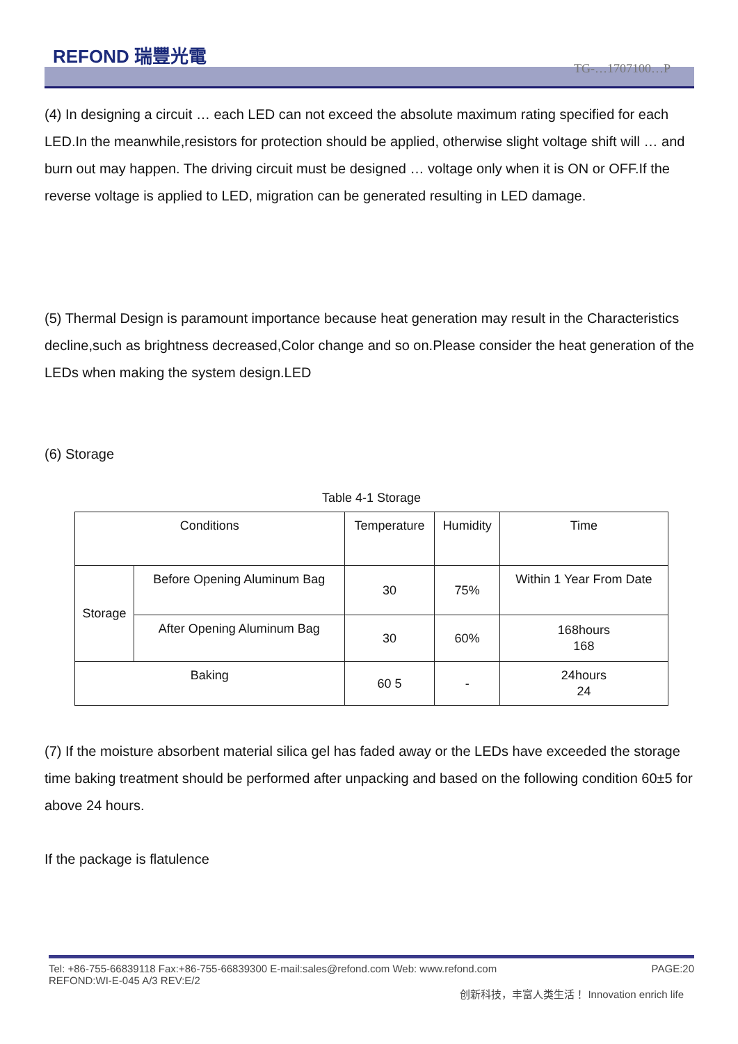REFOND 瑞豐光電
TG-…1707100…P
(4) In designing a circuit … each LED can not exceed the absolute maximum rating specified for each LED.In the meanwhile,resistors for protection should be applied, otherwise slight voltage shift will … and burn out may happen. The driving circuit must be designed … voltage only when it is ON or OFF.If the reverse voltage is applied to LED, migration can be generated resulting in LED damage.
(5) Thermal Design is paramount importance because heat generation may result in the Characteristics decline,such as brightness decreased,Color change and so on.Please consider the heat generation of the LEDs when making the system design.LED
(6) Storage
Table 4-1 Storage
| Conditions | | Temperature | Humidity | Time |
| --- | --- | --- | --- | --- |
| Storage | Before Opening Aluminum Bag | 30 | 75% | Within 1 Year From Date |
| | After Opening Aluminum Bag | 30 | 60% | 168hours 168 |
| Baking | | 60 5 | - | 24hours 24 |
(7) If the moisture absorbent material silica gel has faded away or the LEDs have exceeded the storage time baking treatment should be performed after unpacking and based on the following condition 60±5 for above 24 hours.
If the package is flatulence
Tel: +86-755-66839118 Fax:+86-755-66839300 E-mail:sales@refond.com Web: www.refond.com PAGE:20
REFOND:WI-E-045 A/3 REV:E/2
创新科技，丰富人类生活！ Innovation enrich life